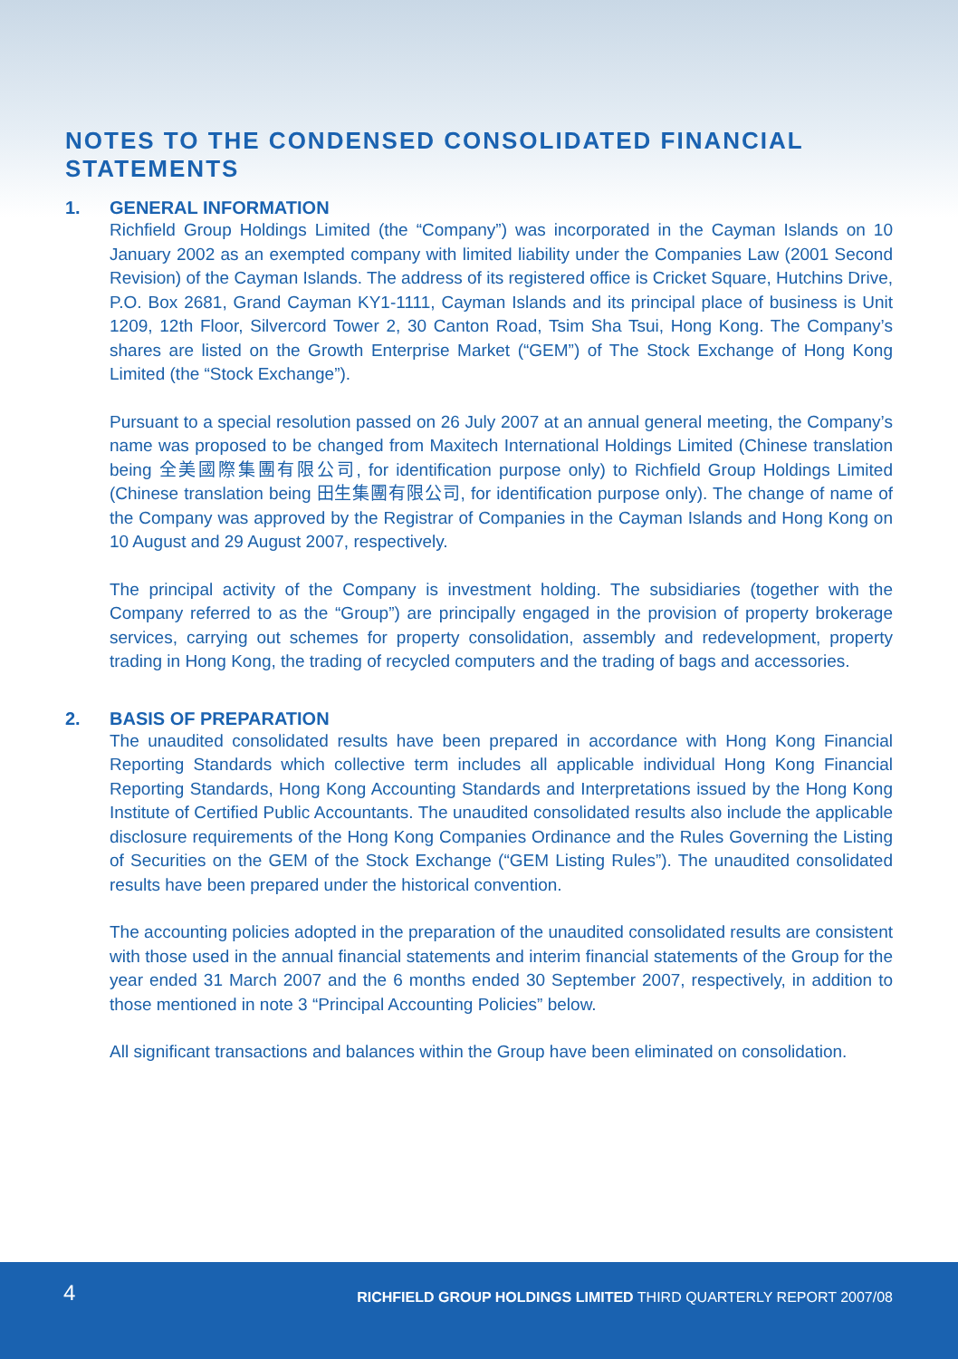NOTES TO THE CONDENSED CONSOLIDATED FINANCIAL STATEMENTS
1. GENERAL INFORMATION
Richfield Group Holdings Limited (the “Company”) was incorporated in the Cayman Islands on 10 January 2002 as an exempted company with limited liability under the Companies Law (2001 Second Revision) of the Cayman Islands. The address of its registered office is Cricket Square, Hutchins Drive, P.O. Box 2681, Grand Cayman KY1-1111, Cayman Islands and its principal place of business is Unit 1209, 12th Floor, Silvercord Tower 2, 30 Canton Road, Tsim Sha Tsui, Hong Kong. The Company’s shares are listed on the Growth Enterprise Market (“GEM”) of The Stock Exchange of Hong Kong Limited (the “Stock Exchange”).
Pursuant to a special resolution passed on 26 July 2007 at an annual general meeting, the Company’s name was proposed to be changed from Maxitech International Holdings Limited (Chinese translation being 全美國際集團有限公司, for identification purpose only) to Richfield Group Holdings Limited (Chinese translation being 田生集團有限公司, for identification purpose only). The change of name of the Company was approved by the Registrar of Companies in the Cayman Islands and Hong Kong on 10 August and 29 August 2007, respectively.
The principal activity of the Company is investment holding. The subsidiaries (together with the Company referred to as the “Group”) are principally engaged in the provision of property brokerage services, carrying out schemes for property consolidation, assembly and redevelopment, property trading in Hong Kong, the trading of recycled computers and the trading of bags and accessories.
2. BASIS OF PREPARATION
The unaudited consolidated results have been prepared in accordance with Hong Kong Financial Reporting Standards which collective term includes all applicable individual Hong Kong Financial Reporting Standards, Hong Kong Accounting Standards and Interpretations issued by the Hong Kong Institute of Certified Public Accountants. The unaudited consolidated results also include the applicable disclosure requirements of the Hong Kong Companies Ordinance and the Rules Governing the Listing of Securities on the GEM of the Stock Exchange (“GEM Listing Rules”). The unaudited consolidated results have been prepared under the historical convention.
The accounting policies adopted in the preparation of the unaudited consolidated results are consistent with those used in the annual financial statements and interim financial statements of the Group for the year ended 31 March 2007 and the 6 months ended 30 September 2007, respectively, in addition to those mentioned in note 3 “Principal Accounting Policies” below.
All significant transactions and balances within the Group have been eliminated on consolidation.
4
RICHFIELD GROUP HOLDINGS LIMITED THIRD QUARTERLY REPORT 2007/08